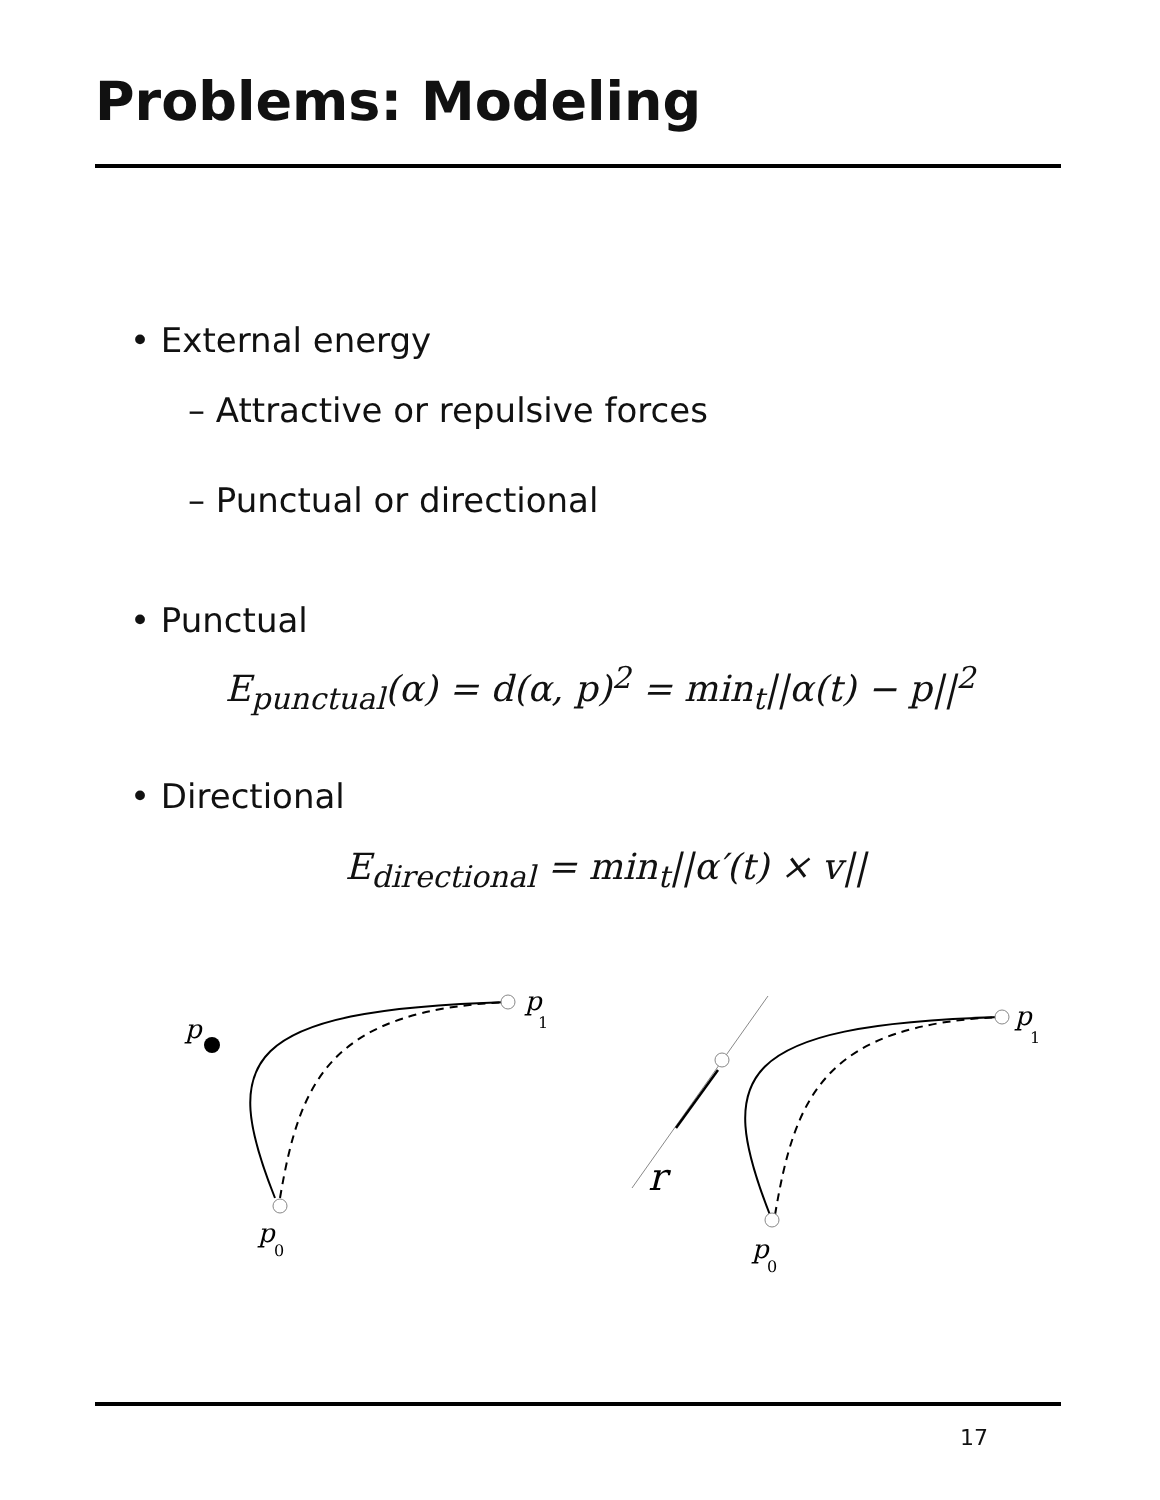Problems: Modeling
• External energy
– Attractive or repulsive forces
– Punctual or directional
• Punctual
E<sub>punctual</sub>(α) = d(α, p)<sup>2</sup> = min<sub>t</sub>||α(t) − p||<sup>2</sup>
• Directional
E<sub>directional</sub> = min<sub>t</sub>||α′(t) × v||
p
p
1
p
0
r
p
1
p
0
17